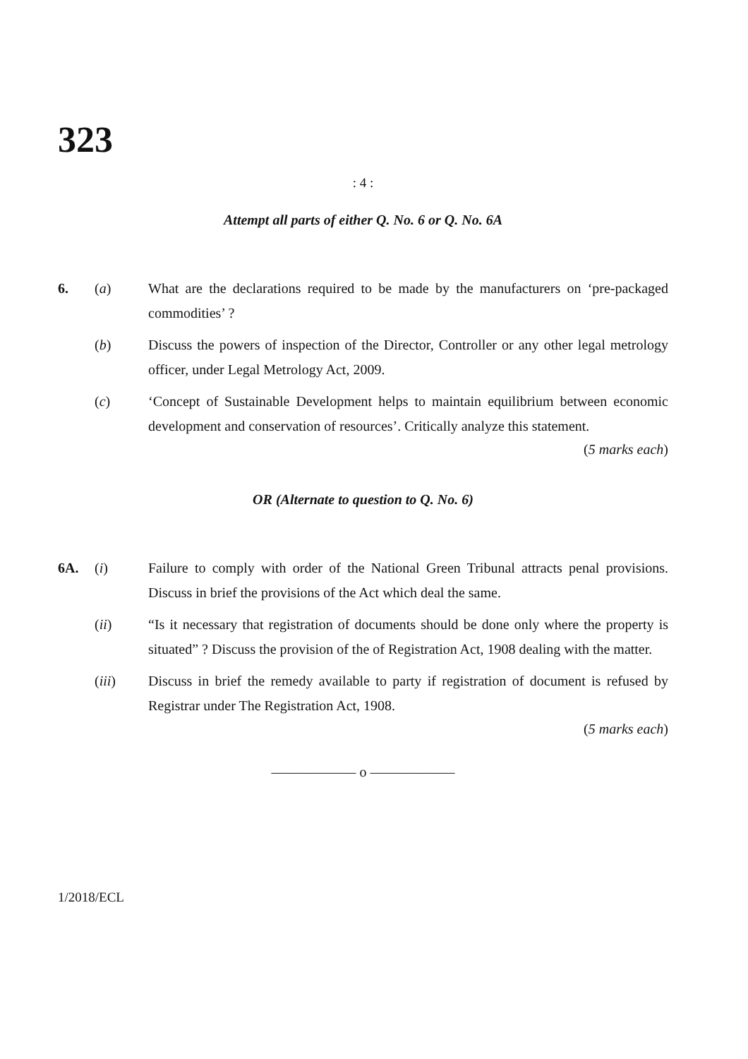323
: 4 :
Attempt all parts of either Q. No. 6 or Q. No. 6A
6. (a) What are the declarations required to be made by the manufacturers on ‘pre-packaged commodities’ ?
(b) Discuss the powers of inspection of the Director, Controller or any other legal metrology officer, under Legal Metrology Act, 2009.
(c) ‘Concept of Sustainable Development helps to maintain equilibrium between economic development and conservation of resources’. Critically analyze this statement.
(5 marks each)
OR (Alternate to question to Q. No. 6)
6A. (i) Failure to comply with order of the National Green Tribunal attracts penal provisions. Discuss in brief the provisions of the Act which deal the same.
(ii) “Is it necessary that registration of documents should be done only where the property is situated” ? Discuss the provision of the of Registration Act, 1908 dealing with the matter.
(iii) Discuss in brief the remedy available to party if registration of document is refused by Registrar under The Registration Act, 1908.
(5 marks each)
—————— o ——————
1/2018/ECL